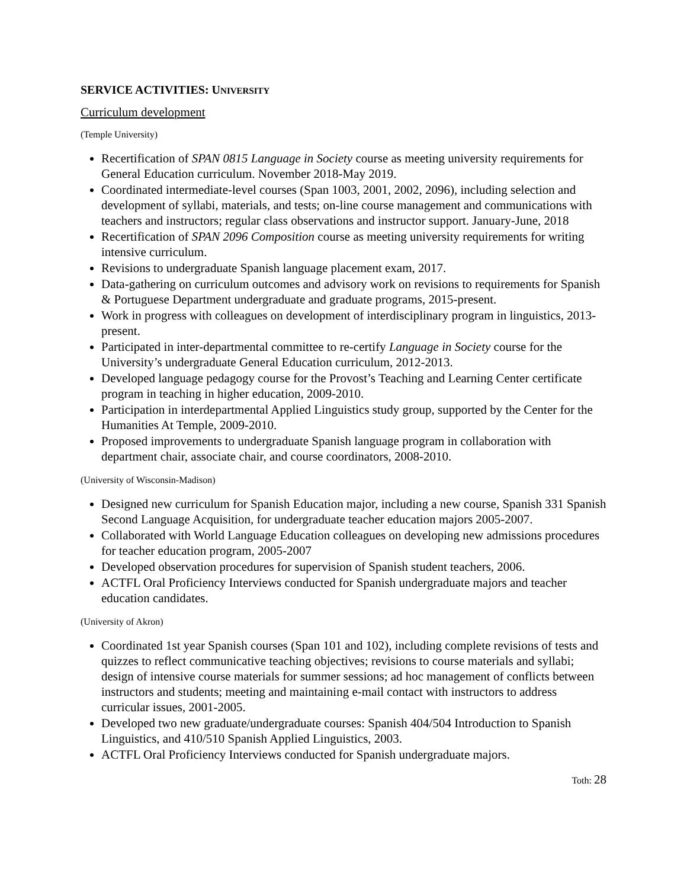SERVICE ACTIVITIES: UNIVERSITY
Curriculum development
(Temple University)
Recertification of SPAN 0815 Language in Society course as meeting university requirements for General Education curriculum. November 2018-May 2019.
Coordinated intermediate-level courses (Span 1003, 2001, 2002, 2096), including selection and development of syllabi, materials, and tests; on-line course management and communications with teachers and instructors; regular class observations and instructor support. January-June, 2018
Recertification of SPAN 2096 Composition course as meeting university requirements for writing intensive curriculum.
Revisions to undergraduate Spanish language placement exam, 2017.
Data-gathering on curriculum outcomes and advisory work on revisions to requirements for Spanish & Portuguese Department undergraduate and graduate programs, 2015-present.
Work in progress with colleagues on development of interdisciplinary program in linguistics, 2013-present.
Participated in inter-departmental committee to re-certify Language in Society course for the University’s undergraduate General Education curriculum, 2012-2013.
Developed language pedagogy course for the Provost’s Teaching and Learning Center certificate program in teaching in higher education, 2009-2010.
Participation in interdepartmental Applied Linguistics study group, supported by the Center for the Humanities At Temple, 2009-2010.
Proposed improvements to undergraduate Spanish language program in collaboration with department chair, associate chair, and course coordinators, 2008-2010.
(University of Wisconsin-Madison)
Designed new curriculum for Spanish Education major, including a new course, Spanish 331 Spanish Second Language Acquisition, for undergraduate teacher education majors 2005-2007.
Collaborated with World Language Education colleagues on developing new admissions procedures for teacher education program, 2005-2007
Developed observation procedures for supervision of Spanish student teachers, 2006.
ACTFL Oral Proficiency Interviews conducted for Spanish undergraduate majors and teacher education candidates.
(University of Akron)
Coordinated 1st year Spanish courses (Span 101 and 102), including complete revisions of tests and quizzes to reflect communicative teaching objectives; revisions to course materials and syllabi; design of intensive course materials for summer sessions; ad hoc management of conflicts between instructors and students; meeting and maintaining e-mail contact with instructors to address curricular issues, 2001-2005.
Developed two new graduate/undergraduate courses: Spanish 404/504 Introduction to Spanish Linguistics, and 410/510 Spanish Applied Linguistics, 2003.
ACTFL Oral Proficiency Interviews conducted for Spanish undergraduate majors.
Toth: 28